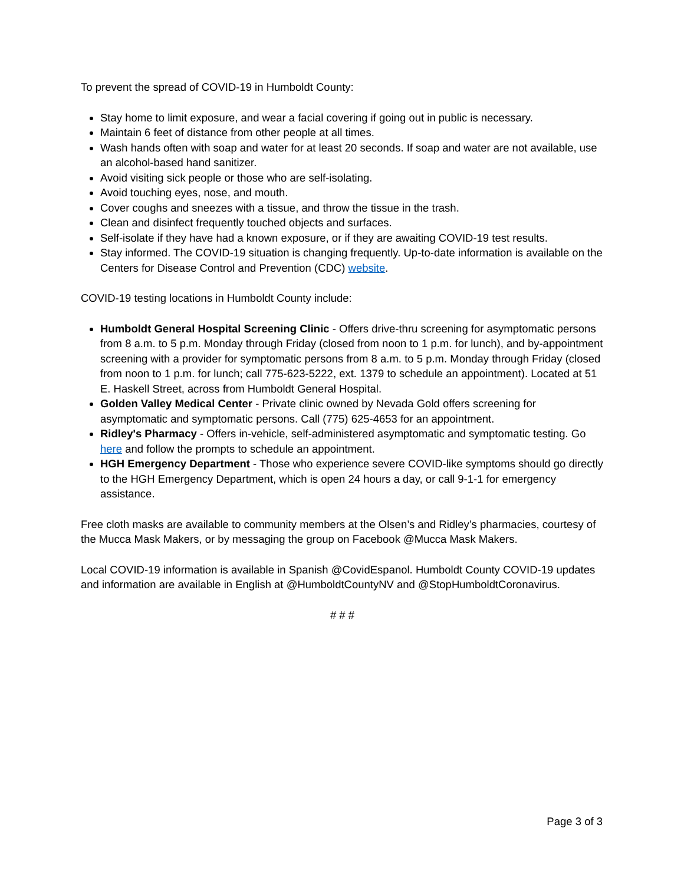To prevent the spread of COVID-19 in Humboldt County:
Stay home to limit exposure, and wear a facial covering if going out in public is necessary.
Maintain 6 feet of distance from other people at all times.
Wash hands often with soap and water for at least 20 seconds. If soap and water are not available, use an alcohol-based hand sanitizer.
Avoid visiting sick people or those who are self-isolating.
Avoid touching eyes, nose, and mouth.
Cover coughs and sneezes with a tissue, and throw the tissue in the trash.
Clean and disinfect frequently touched objects and surfaces.
Self-isolate if they have had a known exposure, or if they are awaiting COVID-19 test results.
Stay informed. The COVID-19 situation is changing frequently. Up-to-date information is available on the Centers for Disease Control and Prevention (CDC) website.
COVID-19 testing locations in Humboldt County include:
Humboldt General Hospital Screening Clinic - Offers drive-thru screening for asymptomatic persons from 8 a.m. to 5 p.m. Monday through Friday (closed from noon to 1 p.m. for lunch), and by-appointment screening with a provider for symptomatic persons from 8 a.m. to 5 p.m. Monday through Friday (closed from noon to 1 p.m. for lunch; call 775-623-5222, ext. 1379 to schedule an appointment). Located at 51 E. Haskell Street, across from Humboldt General Hospital.
Golden Valley Medical Center - Private clinic owned by Nevada Gold offers screening for asymptomatic and symptomatic persons. Call (775) 625-4653 for an appointment.
Ridley's Pharmacy - Offers in-vehicle, self-administered asymptomatic and symptomatic testing. Go here and follow the prompts to schedule an appointment.
HGH Emergency Department - Those who experience severe COVID-like symptoms should go directly to the HGH Emergency Department, which is open 24 hours a day, or call 9-1-1 for emergency assistance.
Free cloth masks are available to community members at the Olsen’s and Ridley’s pharmacies, courtesy of the Mucca Mask Makers, or by messaging the group on Facebook @Mucca Mask Makers.
Local COVID-19 information is available in Spanish @CovidEspanol. Humboldt County COVID-19 updates and information are available in English at @HumboldtCountyNV and @StopHumboldtCoronavirus.
# # #
Page 3 of 3